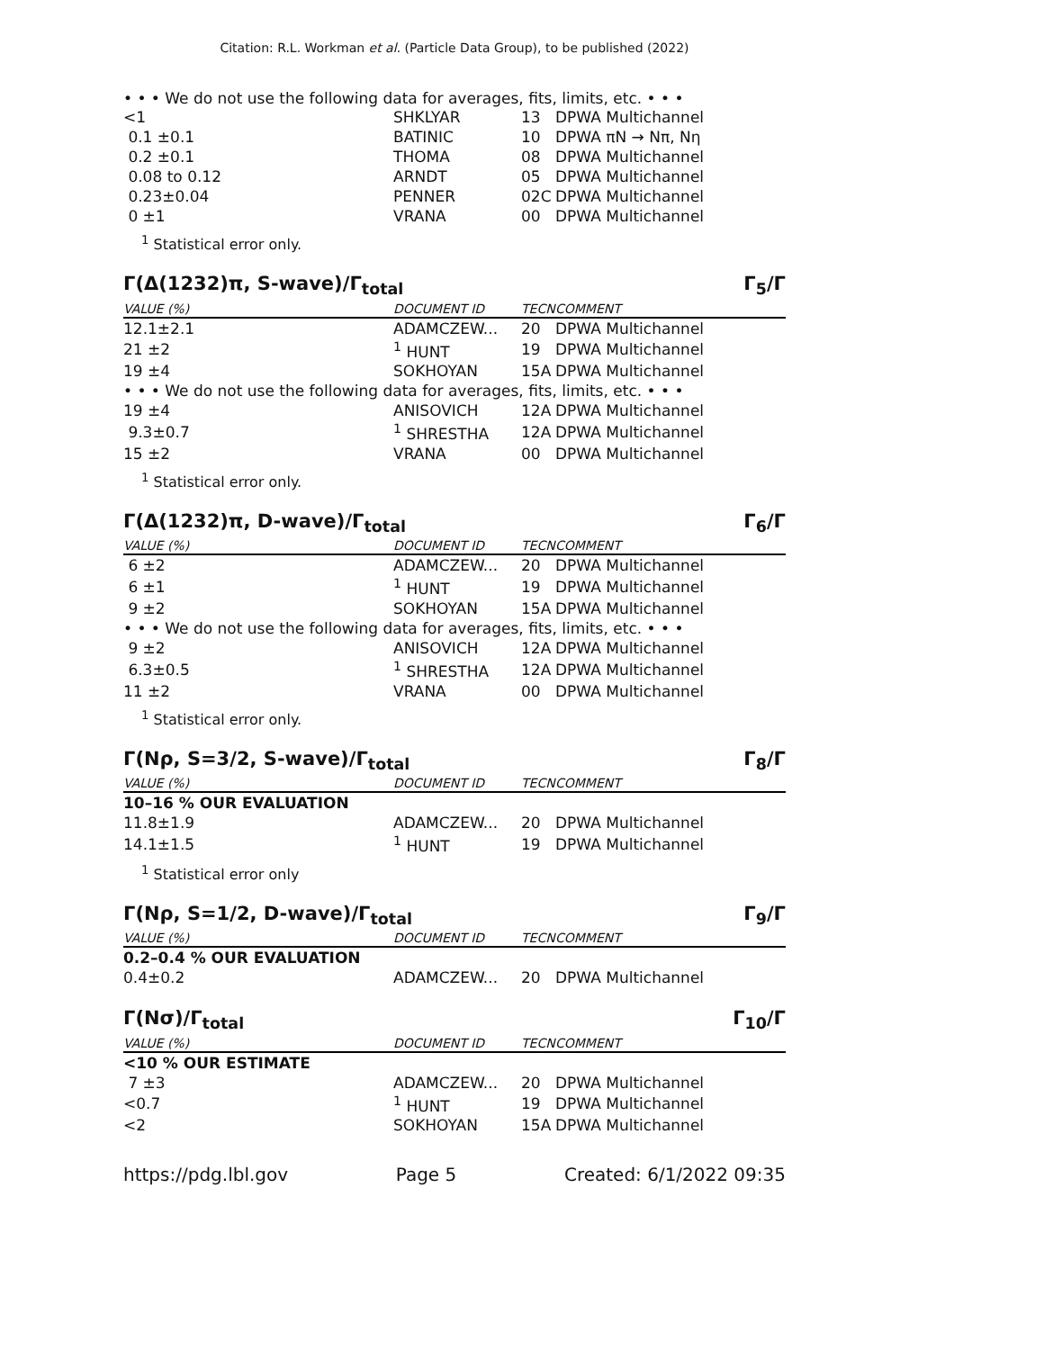Citation: R.L. Workman et al. (Particle Data Group), to be published (2022)
• • • We do not use the following data for averages, fits, limits, etc. • • •
| <1 | SHKLYAR | 13 | DPWA Multichannel |
| 0.1 ±0.1 | BATINIC | 10 | DPWA πN → Nπ, Nη |
| 0.2 ±0.1 | THOMA | 08 | DPWA Multichannel |
| 0.08 to 0.12 | ARNDT | 05 | DPWA Multichannel |
| 0.23±0.04 | PENNER | 02C | DPWA Multichannel |
| 0 ±1 | VRANA | 00 | DPWA Multichannel |
<sup>1</sup> Statistical error only.
Γ(Δ(1232)π, S-wave)/Γ<sub>total</sub> Γ<sub>5</sub>/Γ
| VALUE (%) | DOCUMENT ID | TECN | COMMENT |
| --- | --- | --- | --- |
| 12.1±2.1 | ADAMCZEW... | 20 | DPWA Multichannel |
| 21 ±2 | <sup>1</sup> HUNT | 19 | DPWA Multichannel |
| 19 ±4 | SOKHOYAN | 15A | DPWA Multichannel |
| • • • We do not use the following data for averages, fits, limits, etc. • • • | | | |
| 19 ±4 | ANISOVICH | 12A | DPWA Multichannel |
| 9.3±0.7 | <sup>1</sup> SHRESTHA | 12A | DPWA Multichannel |
| 15 ±2 | VRANA | 00 | DPWA Multichannel |
<sup>1</sup> Statistical error only.
Γ(Δ(1232)π, D-wave)/Γ<sub>total</sub> Γ<sub>6</sub>/Γ
| VALUE (%) | DOCUMENT ID | TECN | COMMENT |
| --- | --- | --- | --- |
| 6 ±2 | ADAMCZEW... | 20 | DPWA Multichannel |
| 6 ±1 | <sup>1</sup> HUNT | 19 | DPWA Multichannel |
| 9 ±2 | SOKHOYAN | 15A | DPWA Multichannel |
| • • • We do not use the following data for averages, fits, limits, etc. • • • | | | |
| 9 ±2 | ANISOVICH | 12A | DPWA Multichannel |
| 6.3±0.5 | <sup>1</sup> SHRESTHA | 12A | DPWA Multichannel |
| 11 ±2 | VRANA | 00 | DPWA Multichannel |
<sup>1</sup> Statistical error only.
Γ(Nρ, S=3/2, S-wave)/Γ<sub>total</sub> Γ<sub>8</sub>/Γ
| VALUE (%) | DOCUMENT ID | TECN | COMMENT |
| --- | --- | --- | --- |
| 10–16 % OUR EVALUATION | | | |
| 11.8±1.9 | ADAMCZEW... | 20 | DPWA Multichannel |
| 14.1±1.5 | <sup>1</sup> HUNT | 19 | DPWA Multichannel |
<sup>1</sup> Statistical error only
Γ(Nρ, S=1/2, D-wave)/Γ<sub>total</sub> Γ<sub>9</sub>/Γ
| VALUE (%) | DOCUMENT ID | TECN | COMMENT |
| --- | --- | --- | --- |
| 0.2–0.4 % OUR EVALUATION | | | |
| 0.4±0.2 | ADAMCZEW... | 20 | DPWA Multichannel |
Γ(Nσ)/Γ<sub>total</sub> Γ<sub>10</sub>/Γ
| VALUE (%) | DOCUMENT ID | TECN | COMMENT |
| --- | --- | --- | --- |
| <10 % OUR ESTIMATE | | | |
| 7 ±3 | ADAMCZEW... | 20 | DPWA Multichannel |
| <0.7 | <sup>1</sup> HUNT | 19 | DPWA Multichannel |
| <2 | SOKHOYAN | 15A | DPWA Multichannel |
https://pdg.lbl.gov Page 5 Created: 6/1/2022 09:35